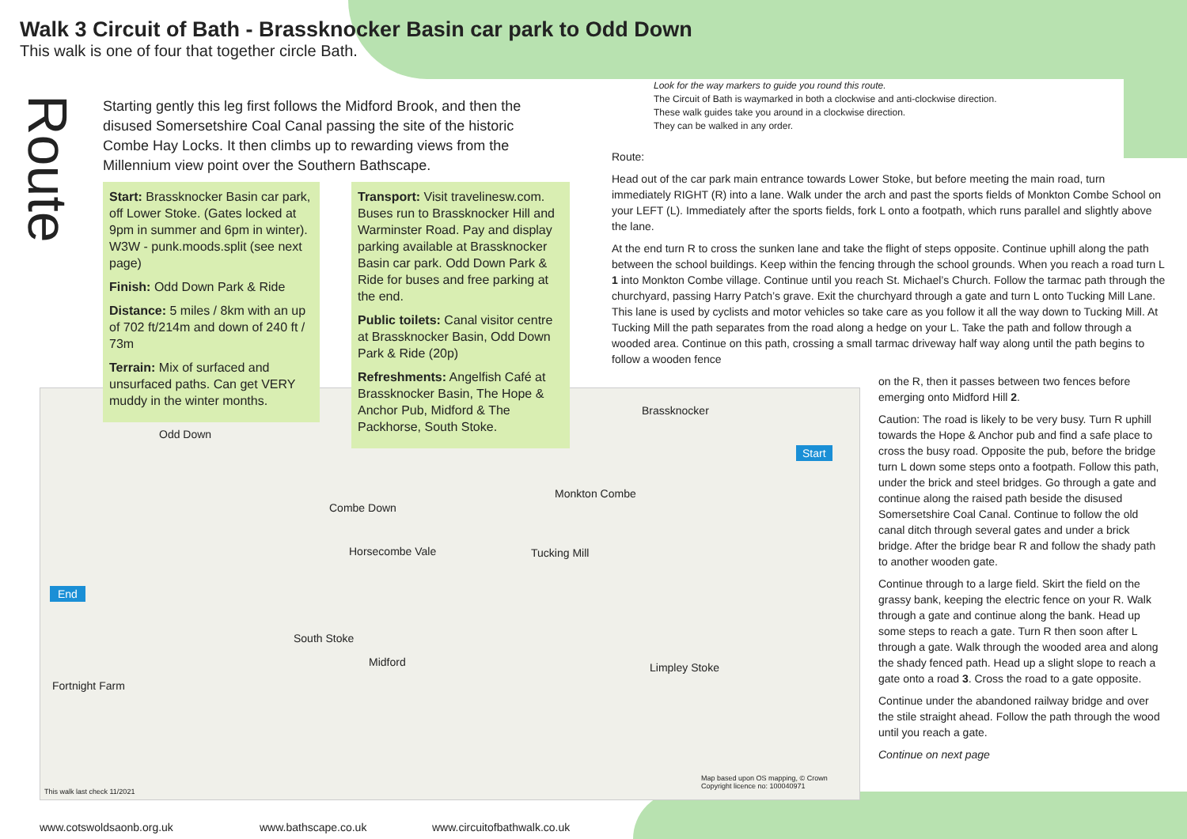Walk 3 Circuit of Bath - Brassknocker Basin car park to Odd Down
This walk is one of four that together circle Bath.
Route
Starting gently this leg first follows the Midford Brook, and then the disused Somersetshire Coal Canal passing the site of the historic Combe Hay Locks. It then climbs up to rewarding views from the Millennium view point over the Southern Bathscape.
Odd Down
Brassknocker
Combe Down
Monkton Combe
Horsecombe Vale Tucking Mill
South Stoke
Midford Limpley Stoke
End
Start
Fortnight Farm
This walk last check 11/2021
Map based upon OS mapping, © Crown Copyright licence no: 100040971
Start: Brassknocker Basin car park, off Lower Stoke. (Gates locked at 9pm in summer and 6pm in winter). W3W - punk.moods.split (see next page)
Finish: Odd Down Park & Ride
Distance: 5 miles / 8km with an up of 702 ft/214m and down of 240 ft / 73m
Terrain: Mix of surfaced and unsurfaced paths. Can get VERY muddy in the winter months.
Transport: Visit travelinesw.com. Buses run to Brassknocker Hill and Warminster Road. Pay and display parking available at Brassknocker Basin car park. Odd Down Park & Ride for buses and free parking at the end.
Public toilets: Canal visitor centre at Brassknocker Basin, Odd Down Park & Ride (20p)
Refreshments: Angelfish Café at Brassknocker Basin, The Hope & Anchor Pub, Midford & The Packhorse, South Stoke.
Look for the way markers to guide you round this route.
The Circuit of Bath is waymarked in both a clockwise and anti-clockwise direction.
These walk guides take you around in a clockwise direction.
They can be walked in any order.
Route:
Head out of the car park main entrance towards Lower Stoke, but before meeting the main road, turn immediately RIGHT (R) into a lane. Walk under the arch and past the sports fields of Monkton Combe School on your LEFT (L). Immediately after the sports fields, fork L onto a footpath, which runs parallel and slightly above the lane.
At the end turn R to cross the sunken lane and take the flight of steps opposite. Continue uphill along the path between the school buildings. Keep within the fencing through the school grounds. When you reach a road turn L 1 into Monkton Combe village. Continue until you reach St. Michael’s Church. Follow the tarmac path through the churchyard, passing Harry Patch’s grave. Exit the churchyard through a gate and turn L onto Tucking Mill Lane. This lane is used by cyclists and motor vehicles so take care as you follow it all the way down to Tucking Mill. At Tucking Mill the path separates from the road along a hedge on your L. Take the path and follow through a wooded area. Continue on this path, crossing a small tarmac driveway half way along until the path begins to follow a wooden fence
on the R, then it passes between two fences before emerging onto Midford Hill 2.
Caution: The road is likely to be very busy. Turn R uphill towards the Hope & Anchor pub and find a safe place to cross the busy road. Opposite the pub, before the bridge turn L down some steps onto a footpath. Follow this path, under the brick and steel bridges. Go through a gate and continue along the raised path beside the disused Somersetshire Coal Canal. Continue to follow the old canal ditch through several gates and under a brick bridge. After the bridge bear R and follow the shady path to another wooden gate.
Continue through to a large field. Skirt the field on the grassy bank, keeping the electric fence on your R. Walk through a gate and continue along the bank. Head up some steps to reach a gate. Turn R then soon after L through a gate. Walk through the wooded area and along the shady fenced path. Head up a slight slope to reach a gate onto a road 3. Cross the road to a gate opposite.
Continue under the abandoned railway bridge and over the stile straight ahead. Follow the path through the wood until you reach a gate.
Continue on next page
www.cotswoldsaonb.org.uk www.bathscape.co.uk www.circuitofbathwalk.co.uk